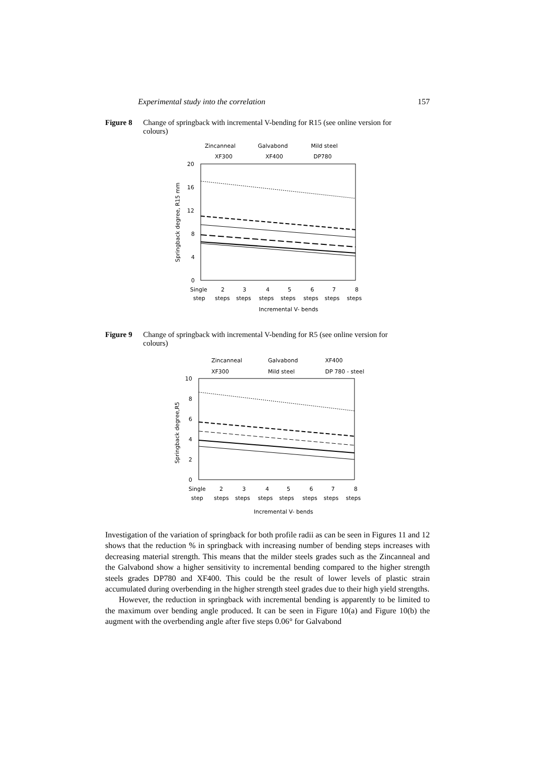Experimental study into the correlation 157
Figure 8 Change of springback with incremental V-bending for R15 (see online version for colours)
Zincanneal
Galvabond
Mild steel
XF300
XF400
DP780
20
16
12
8
4
0
Single
step
2
3
4
5
6
7
8
steps
steps
steps
steps
steps
steps
steps
Incremental V- bends
Springback degree, R15 mm
Figure 9 Change of springback with incremental V-bending for R5 (see online version for colours)
Zincanneal
Galvabond
XF400
XF300
Mild steel
DP 780 - steel
10
8
6
4
2
0
Single
step
2
3
4
5
6
7
8
steps
steps
steps
steps
steps
steps
steps
Incremental V- bends
Springback degree,R5
Investigation of the variation of springback for both profile radii as can be seen in Figures 11 and 12 shows that the reduction % in springback with increasing number of bending steps increases with decreasing material strength. This means that the milder steels grades such as the Zincanneal and the Galvabond show a higher sensitivity to incremental bending compared to the higher strength steels grades DP780 and XF400. This could be the result of lower levels of plastic strain accumulated during overbending in the higher strength steel grades due to their high yield strengths.
However, the reduction in springback with incremental bending is apparently to be limited to the maximum over bending angle produced. It can be seen in Figure 10(a) and Figure 10(b) the augment with the overbending angle after five steps 0.06° for Galvabond